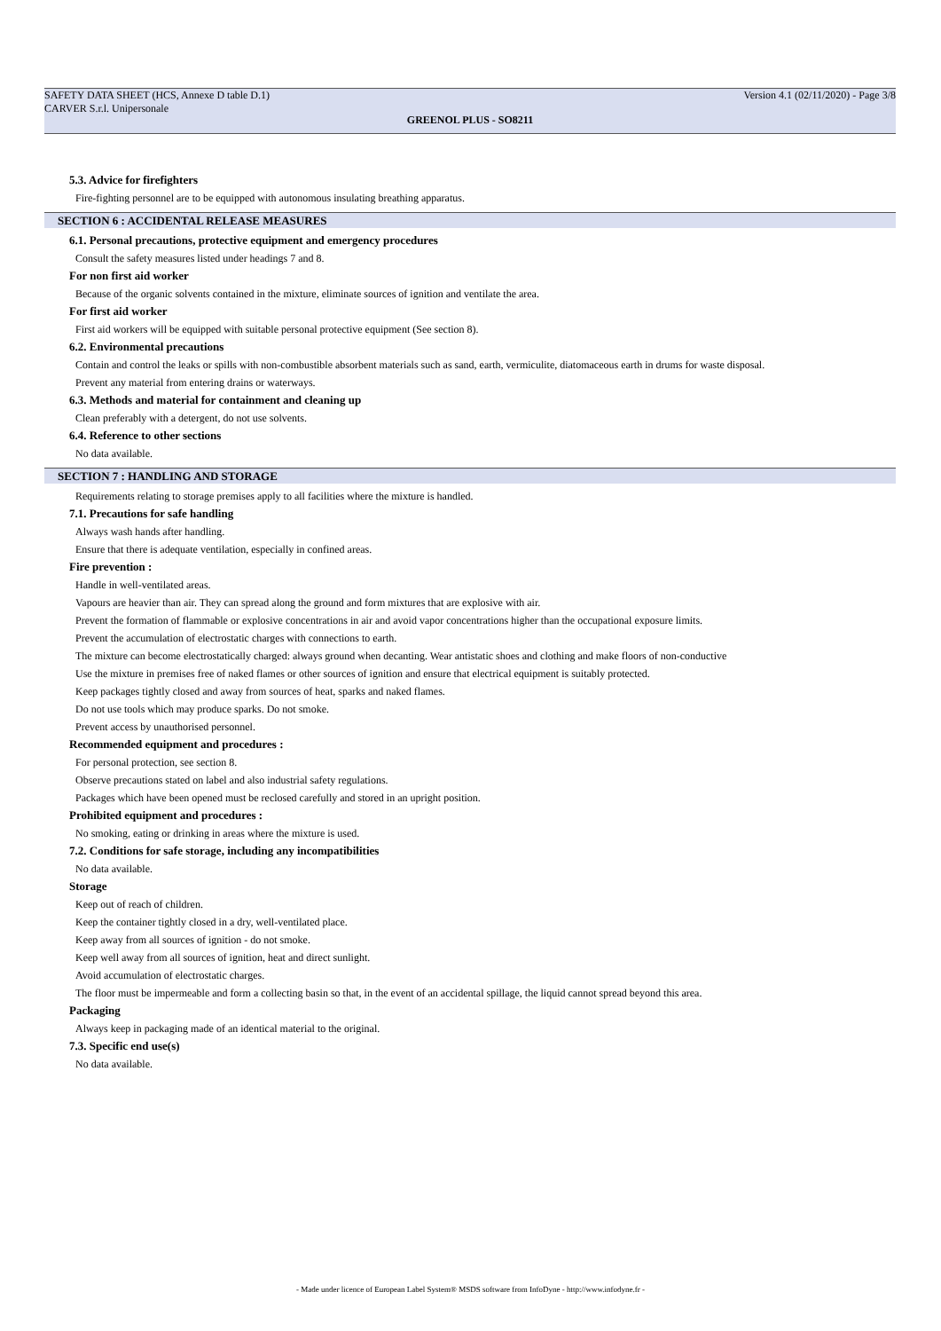SAFETY DATA SHEET (HCS, Annexe D table D.1) Version 4.1 (02/11/2020) - Page 3/8
CARVER S.r.l. Unipersonale
GREENOL PLUS - SO8211
5.3. Advice for firefighters
Fire-fighting personnel are to be equipped with autonomous insulating breathing apparatus.
SECTION 6 : ACCIDENTAL RELEASE MEASURES
6.1. Personal precautions, protective equipment and emergency procedures
Consult the safety measures listed under headings 7 and 8.
For non first aid worker
Because of the organic solvents contained in the mixture, eliminate sources of ignition and ventilate the area.
For first aid worker
First aid workers will be equipped with suitable personal protective equipment (See section 8).
6.2. Environmental precautions
Contain and control the leaks or spills with non-combustible absorbent materials such as sand, earth, vermiculite, diatomaceous earth in drums for waste disposal.
Prevent any material from entering drains or waterways.
6.3. Methods and material for containment and cleaning up
Clean preferably with a detergent, do not use solvents.
6.4. Reference to other sections
No data available.
SECTION 7 : HANDLING AND STORAGE
Requirements relating to storage premises apply to all facilities where the mixture is handled.
7.1. Precautions for safe handling
Always wash hands after handling.
Ensure that there is adequate ventilation, especially in confined areas.
Fire prevention :
Handle in well-ventilated areas.
Vapours are heavier than air. They can spread along the ground and form mixtures that are explosive with air.
Prevent the formation of flammable or explosive concentrations in air and avoid vapor concentrations higher than the occupational exposure limits.
Prevent the accumulation of electrostatic charges with connections to earth.
The mixture can become electrostatically charged: always ground when decanting. Wear antistatic shoes and clothing and make floors of non-conductive
Use the mixture in premises free of naked flames or other sources of ignition and ensure that electrical equipment is suitably protected.
Keep packages tightly closed and away from sources of heat, sparks and naked flames.
Do not use tools which may produce sparks. Do not smoke.
Prevent access by unauthorised personnel.
Recommended equipment and procedures :
For personal protection, see section 8.
Observe precautions stated on label and also industrial safety regulations.
Packages which have been opened must be reclosed carefully and stored in an upright position.
Prohibited equipment and procedures :
No smoking, eating or drinking in areas where the mixture is used.
7.2. Conditions for safe storage, including any incompatibilities
No data available.
Storage
Keep out of reach of children.
Keep the container tightly closed in a dry, well-ventilated place.
Keep away from all sources of ignition - do not smoke.
Keep well away from all sources of ignition, heat and direct sunlight.
Avoid accumulation of electrostatic charges.
The floor must be impermeable and form a collecting basin so that, in the event of an accidental spillage, the liquid cannot spread beyond this area.
Packaging
Always keep in packaging made of an identical material to the original.
7.3. Specific end use(s)
No data available.
- Made under licence of European Label System® MSDS software from InfoDyne - http://www.infodyne.fr -